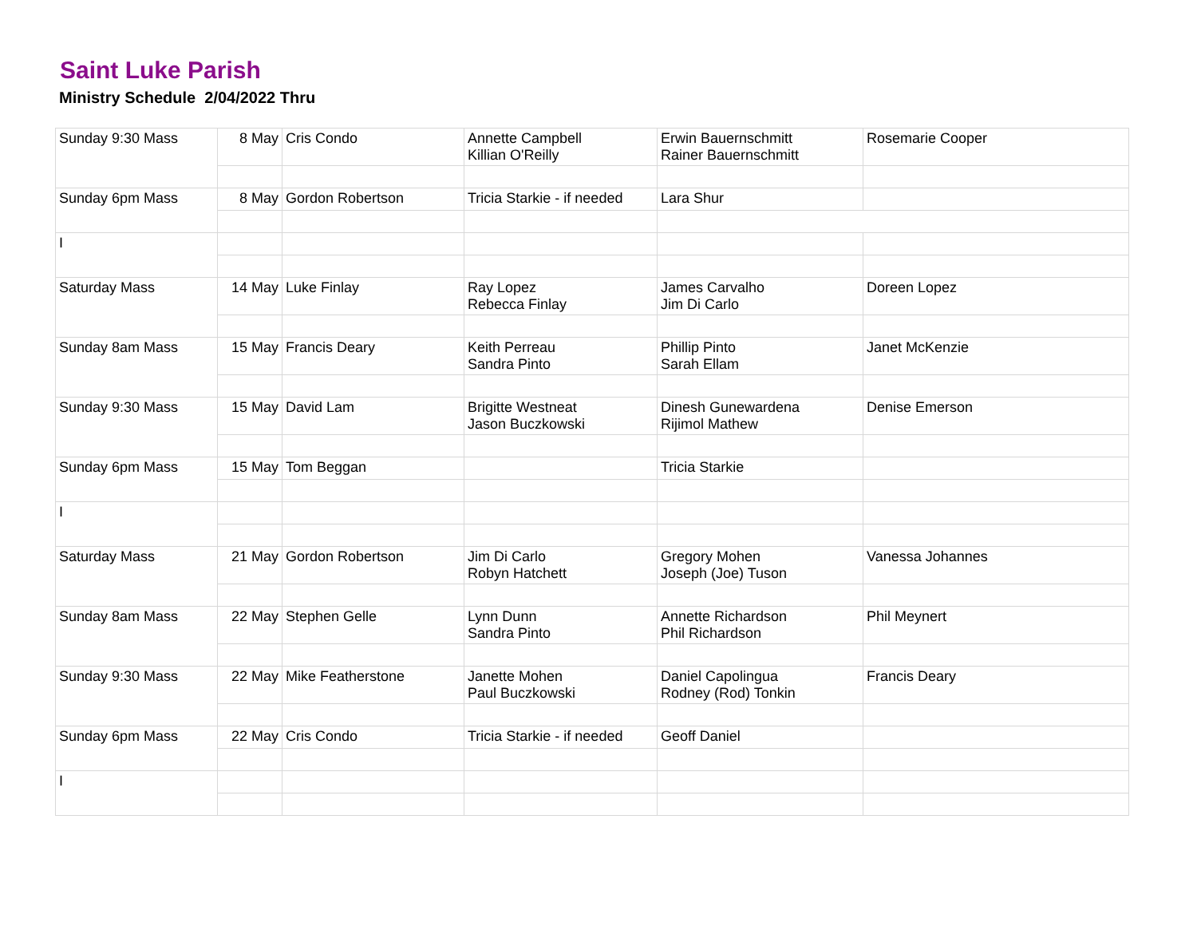Saint Luke Parish
Ministry Schedule 2/04/2022 Thru
| Sunday 9:30 Mass | 8 May | Cris Condo | Annette Campbell Killian O'Reilly | Erwin Bauernschmitt Rainer Bauernschmitt | Rosemarie Cooper |
| Sunday 6pm Mass | 8 May | Gordon Robertson | Tricia Starkie - if needed | Lara Shur | |
| I | | | | | |
| Saturday Mass | 14 May | Luke Finlay | Ray Lopez Rebecca Finlay | James Carvalho Jim Di Carlo | Doreen Lopez |
| Sunday 8am Mass | 15 May | Francis Deary | Keith Perreau Sandra Pinto | Phillip Pinto Sarah Ellam | Janet McKenzie |
| Sunday 9:30 Mass | 15 May | David Lam | Brigitte Westneat Jason Buczkowski | Dinesh Gunewardena Rijimol Mathew | Denise Emerson |
| Sunday 6pm Mass | 15 May | Tom Beggan | | Tricia Starkie | |
| I | | | | | |
| Saturday Mass | 21 May | Gordon Robertson | Jim Di Carlo Robyn Hatchett | Gregory Mohen Joseph (Joe) Tuson | Vanessa Johannes |
| Sunday 8am Mass | 22 May | Stephen Gelle | Lynn Dunn Sandra Pinto | Annette Richardson Phil Richardson | Phil Meynert |
| Sunday 9:30 Mass | 22 May | Mike Featherstone | Janette Mohen Paul Buczkowski | Daniel Capolingua Rodney (Rod) Tonkin | Francis Deary |
| Sunday 6pm Mass | 22 May | Cris Condo | Tricia Starkie - if needed | Geoff Daniel | |
| I | | | | | |